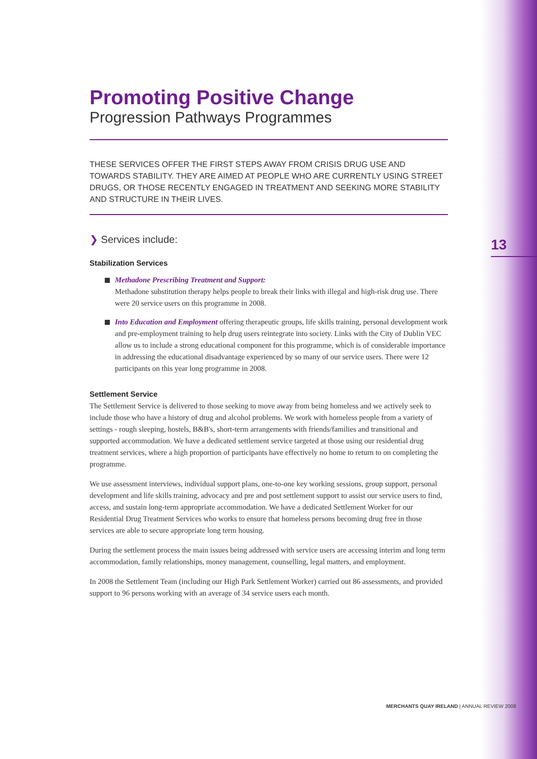Promoting Positive Change
Progression Pathways Programmes
THESE SERVICES OFFER THE FIRST STEPS AWAY FROM CRISIS DRUG USE AND TOWARDS STABILITY. THEY ARE AIMED AT PEOPLE WHO ARE CURRENTLY USING STREET DRUGS, OR THOSE RECENTLY ENGAGED IN TREATMENT AND SEEKING MORE STABILITY AND STRUCTURE IN THEIR LIVES.
❯ Services include:
Stabilization Services
Methadone Prescribing Treatment and Support:
Methadone substitution therapy helps people to break their links with illegal and high-risk drug use. There were 20 service users on this programme in 2008.
Into Education and Employment offering therapeutic groups, life skills training, personal development work and pre-employment training to help drug users reintegrate into society. Links with the City of Dublin VEC allow us to include a strong educational component for this programme, which is of considerable importance in addressing the educational disadvantage experienced by so many of our service users. There were 12 participants on this year long programme in 2008.
Settlement Service
The Settlement Service is delivered to those seeking to move away from being homeless and we actively seek to include those who have a history of drug and alcohol problems. We work with homeless people from a variety of settings - rough sleeping, hostels, B&B's, short-term arrangements with friends/families and transitional and supported accommodation. We have a dedicated settlement service targeted at those using our residential drug treatment services, where a high proportion of participants have effectively no home to return to on completing the programme.
We use assessment interviews, individual support plans, one-to-one key working sessions, group support, personal development and life skills training, advocacy and pre and post settlement support to assist our service users to find, access, and sustain long-term appropriate accommodation. We have a dedicated Settlement Worker for our Residential Drug Treatment Services who works to ensure that homeless persons becoming drug free in those services are able to secure appropriate long term housing.
During the settlement process the main issues being addressed with service users are accessing interim and long term accommodation, family relationships, money management, counselling, legal matters, and employment.
In 2008 the Settlement Team (including our High Park Settlement Worker) carried out 86 assessments, and provided support to 96 persons working with an average of 34 service users each month.
13
MERCHANTS QUAY IRELAND | ANNUAL REVIEW 2008